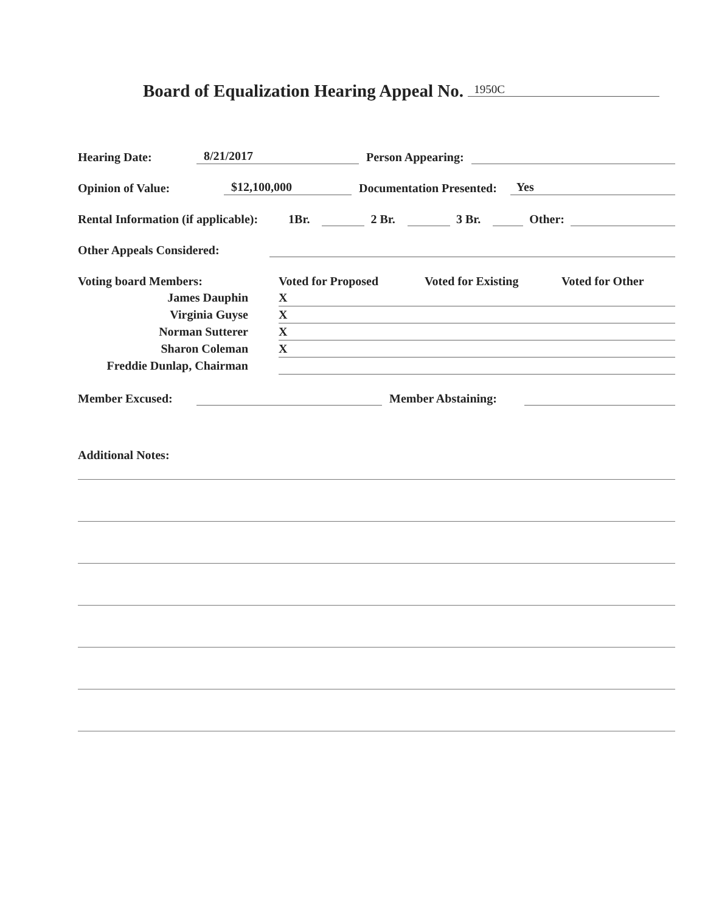Board of Equalization Hearing Appeal No. 1950C
Hearing Date: 8/21/2017 Person Appearing:
Opinion of Value: $12,100,000 Documentation Presented: Yes
Rental Information (if applicable): 1Br. 2 Br. 3 Br. Other:
Other Appeals Considered:
| Voting board Members: | Voted for Proposed | Voted for Existing | Voted for Other |
| --- | --- | --- | --- |
| James Dauphin | X | | |
| Virginia Guyse | X | | |
| Norman Sutterer | X | | |
| Sharon Coleman | X | | |
| Freddie Dunlap, Chairman | | | |
Member Excused: Member Abstaining:
Additional Notes: